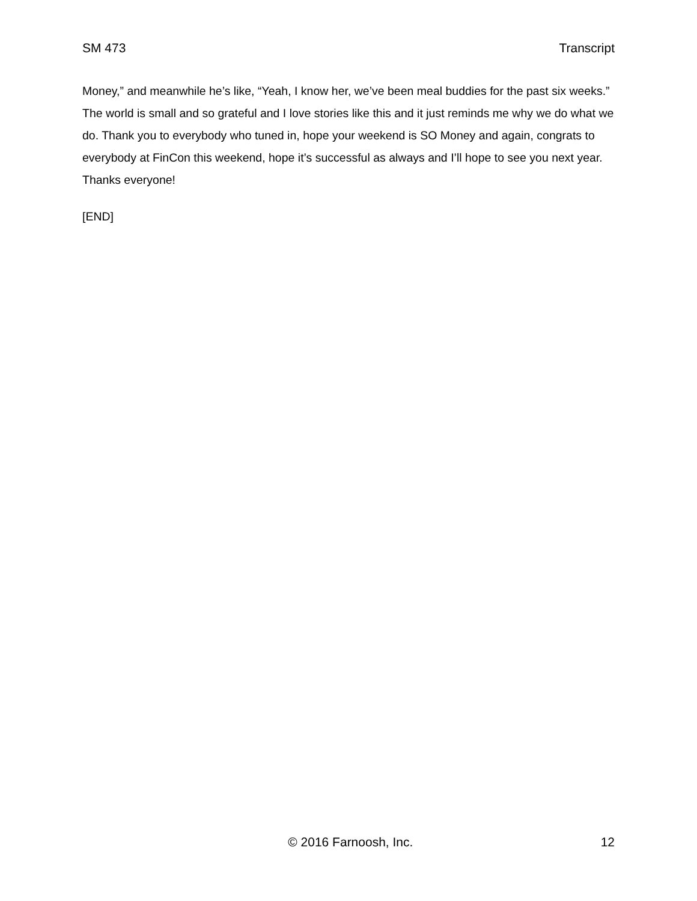SM 473 Transcript
Money,” and meanwhile he’s like, “Yeah, I know her, we’ve been meal buddies for the past six weeks.” The world is small and so grateful and I love stories like this and it just reminds me why we do what we do. Thank you to everybody who tuned in, hope your weekend is SO Money and again, congrats to everybody at FinCon this weekend, hope it’s successful as always and I’ll hope to see you next year. Thanks everyone!
[END]
© 2016 Farnoosh, Inc. 12